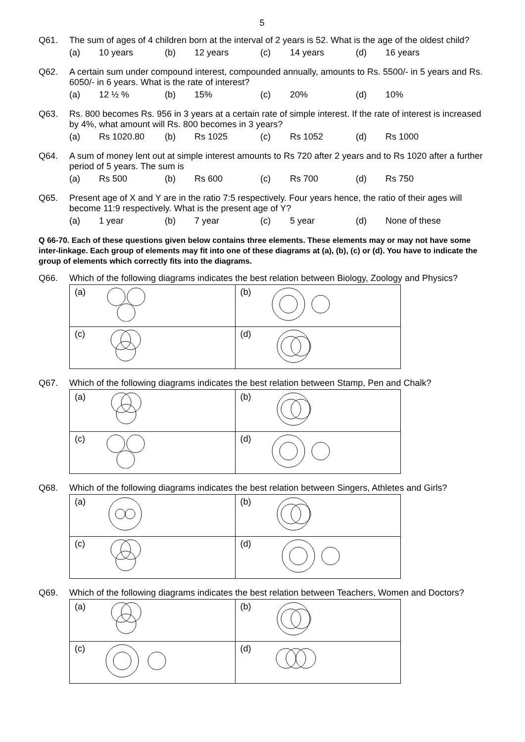5
Q61.
The sum of ages of 4 children born at the interval of 2 years is 52. What is the age of the oldest child?
(a) 10 years (b) 12 years (c) 14 years (d) 16 years
Q62.
A certain sum under compound interest, compounded annually, amounts to Rs. 5500/- in 5 years and Rs. 6050/- in 6 years. What is the rate of interest?
(a) 12 ½ % (b) 15% (c) 20% (d) 10%
Q63.
Rs. 800 becomes Rs. 956 in 3 years at a certain rate of simple interest. If the rate of interest is increased by 4%, what amount will Rs. 800 becomes in 3 years?
(a) Rs 1020.80 (b) Rs 1025 (c) Rs 1052 (d) Rs 1000
Q64.
A sum of money lent out at simple interest amounts to Rs 720 after 2 years and to Rs 1020 after a further period of 5 years. The sum is
(a) Rs 500 (b) Rs 600 (c) Rs 700 (d) Rs 750
Q65.
Present age of X and Y are in the ratio 7:5 respectively. Four years hence, the ratio of their ages will become 11:9 respectively. What is the present age of Y?
(a) 1 year (b) 7 year (c) 5 year (d) None of these
Q 66-70. Each of these questions given below contains three elements. These elements may or may not have some inter-linkage. Each group of elements may fit into one of these diagrams at (a), (b), (c) or (d). You have to indicate the group of elements which correctly fits into the diagrams.
Q66.
Which of the following diagrams indicates the best relation between Biology, Zoology and Physics?
| (a) | (b) |
| (c) | (d) |
Q67.
Which of the following diagrams indicates the best relation between Stamp, Pen and Chalk?
| (a) | (b) |
| (c) | (d) |
Q68.
Which of the following diagrams indicates the best relation between Singers, Athletes and Girls?
| (a) | (b) |
| (c) | (d) |
Q69.
Which of the following diagrams indicates the best relation between Teachers, Women and Doctors?
| (a) | (b) |
| (c) | (d) |